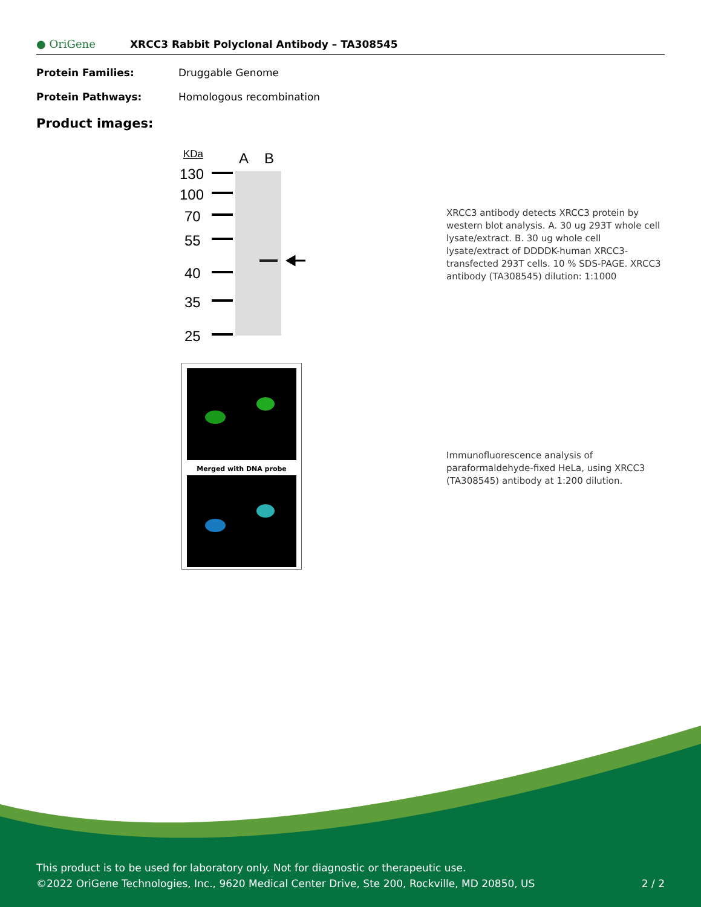● OriGene XRCC3 Rabbit Polyclonal Antibody – TA308545
Protein Families: Druggable Genome
Protein Pathways: Homologous recombination
Product images:
KDa
A
B
130
100
70
55
40
35
25
Merged with DNA probe
XRCC3 antibody detects XRCC3 protein by western blot analysis. A. 30 ug 293T whole cell lysate/extract. B. 30 ug whole cell lysate/extract of DDDDK-human XRCC3-transfected 293T cells. 10 % SDS-PAGE. XRCC3 antibody (TA308545) dilution: 1:1000
Immunofluorescence analysis of paraformaldehyde-fixed HeLa, using XRCC3 (TA308545) antibody at 1:200 dilution.
This product is to be used for laboratory only. Not for diagnostic or therapeutic use.
©2022 OriGene Technologies, Inc., 9620 Medical Center Drive, Ste 200, Rockville, MD 20850, US 2 / 2